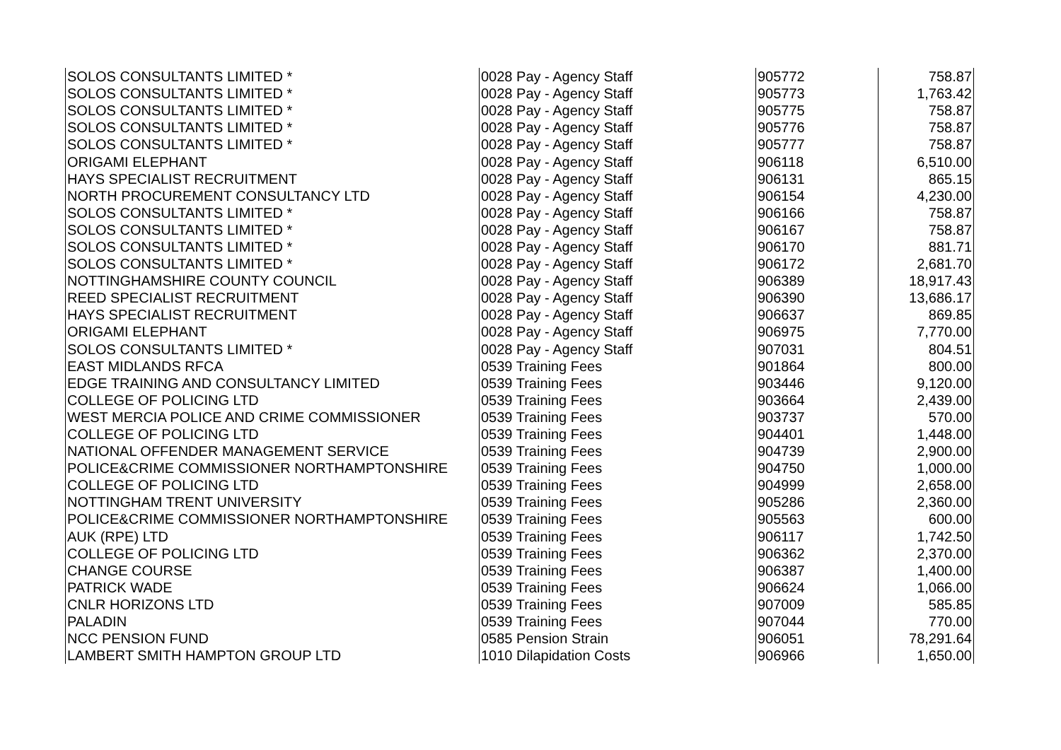| SOLOS CONSULTANTS LIMITED * | 0028 Pay - Agency Staff | 905772 | 758.87 |
| SOLOS CONSULTANTS LIMITED * | 0028 Pay - Agency Staff | 905773 | 1,763.42 |
| SOLOS CONSULTANTS LIMITED * | 0028 Pay - Agency Staff | 905775 | 758.87 |
| SOLOS CONSULTANTS LIMITED * | 0028 Pay - Agency Staff | 905776 | 758.87 |
| SOLOS CONSULTANTS LIMITED * | 0028 Pay - Agency Staff | 905777 | 758.87 |
| ORIGAMI ELEPHANT | 0028 Pay - Agency Staff | 906118 | 6,510.00 |
| HAYS SPECIALIST RECRUITMENT | 0028 Pay - Agency Staff | 906131 | 865.15 |
| NORTH PROCUREMENT CONSULTANCY LTD | 0028 Pay - Agency Staff | 906154 | 4,230.00 |
| SOLOS CONSULTANTS LIMITED * | 0028 Pay - Agency Staff | 906166 | 758.87 |
| SOLOS CONSULTANTS LIMITED * | 0028 Pay - Agency Staff | 906167 | 758.87 |
| SOLOS CONSULTANTS LIMITED * | 0028 Pay - Agency Staff | 906170 | 881.71 |
| SOLOS CONSULTANTS LIMITED * | 0028 Pay - Agency Staff | 906172 | 2,681.70 |
| NOTTINGHAMSHIRE COUNTY COUNCIL | 0028 Pay - Agency Staff | 906389 | 18,917.43 |
| REED SPECIALIST RECRUITMENT | 0028 Pay - Agency Staff | 906390 | 13,686.17 |
| HAYS SPECIALIST RECRUITMENT | 0028 Pay - Agency Staff | 906637 | 869.85 |
| ORIGAMI ELEPHANT | 0028 Pay - Agency Staff | 906975 | 7,770.00 |
| SOLOS CONSULTANTS LIMITED * | 0028 Pay - Agency Staff | 907031 | 804.51 |
| EAST MIDLANDS RFCA | 0539 Training Fees | 901864 | 800.00 |
| EDGE TRAINING AND CONSULTANCY LIMITED | 0539 Training Fees | 903446 | 9,120.00 |
| COLLEGE OF POLICING LTD | 0539 Training Fees | 903664 | 2,439.00 |
| WEST MERCIA POLICE AND CRIME COMMISSIONER | 0539 Training Fees | 903737 | 570.00 |
| COLLEGE OF POLICING LTD | 0539 Training Fees | 904401 | 1,448.00 |
| NATIONAL OFFENDER MANAGEMENT SERVICE | 0539 Training Fees | 904739 | 2,900.00 |
| POLICE&CRIME COMMISSIONER NORTHAMPTONSHIRE | 0539 Training Fees | 904750 | 1,000.00 |
| COLLEGE OF POLICING LTD | 0539 Training Fees | 904999 | 2,658.00 |
| NOTTINGHAM TRENT UNIVERSITY | 0539 Training Fees | 905286 | 2,360.00 |
| POLICE&CRIME COMMISSIONER NORTHAMPTONSHIRE | 0539 Training Fees | 905563 | 600.00 |
| AUK (RPE) LTD | 0539 Training Fees | 906117 | 1,742.50 |
| COLLEGE OF POLICING LTD | 0539 Training Fees | 906362 | 2,370.00 |
| CHANGE COURSE | 0539 Training Fees | 906387 | 1,400.00 |
| PATRICK WADE | 0539 Training Fees | 906624 | 1,066.00 |
| CNLR HORIZONS LTD | 0539 Training Fees | 907009 | 585.85 |
| PALADIN | 0539 Training Fees | 907044 | 770.00 |
| NCC PENSION FUND | 0585 Pension Strain | 906051 | 78,291.64 |
| LAMBERT SMITH HAMPTON GROUP LTD | 1010 Dilapidation Costs | 906966 | 1,650.00 |